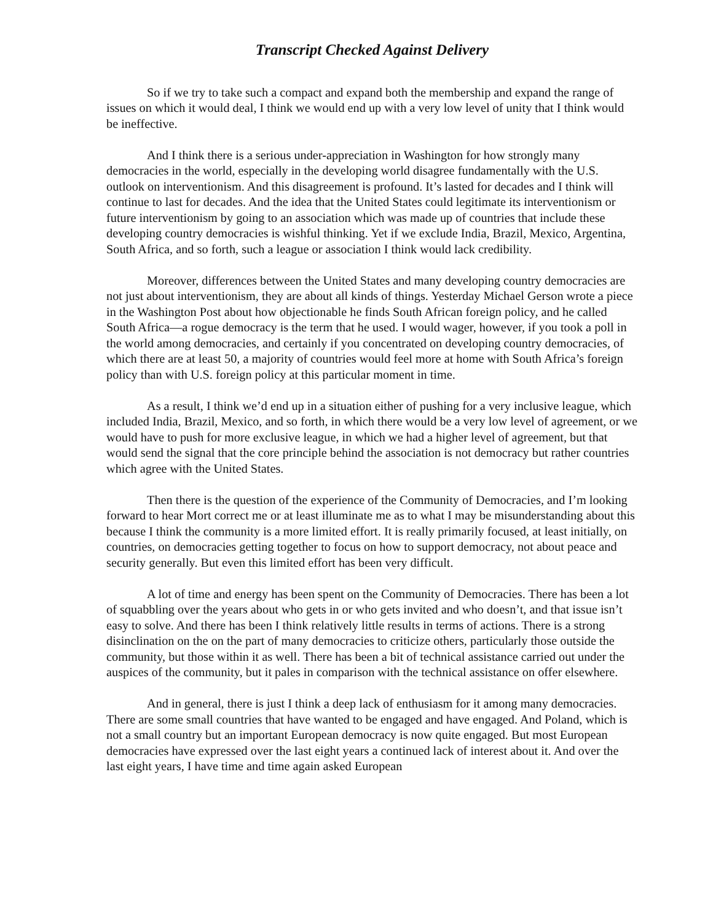Transcript Checked Against Delivery
So if we try to take such a compact and expand both the membership and expand the range of issues on which it would deal, I think we would end up with a very low level of unity that I think would be ineffective.
And I think there is a serious under-appreciation in Washington for how strongly many democracies in the world, especially in the developing world disagree fundamentally with the U.S. outlook on interventionism. And this disagreement is profound. It’s lasted for decades and I think will continue to last for decades. And the idea that the United States could legitimate its interventionism or future interventionism by going to an association which was made up of countries that include these developing country democracies is wishful thinking. Yet if we exclude India, Brazil, Mexico, Argentina, South Africa, and so forth, such a league or association I think would lack credibility.
Moreover, differences between the United States and many developing country democracies are not just about interventionism, they are about all kinds of things. Yesterday Michael Gerson wrote a piece in the Washington Post about how objectionable he finds South African foreign policy, and he called South Africa—a rogue democracy is the term that he used. I would wager, however, if you took a poll in the world among democracies, and certainly if you concentrated on developing country democracies, of which there are at least 50, a majority of countries would feel more at home with South Africa’s foreign policy than with U.S. foreign policy at this particular moment in time.
As a result, I think we’d end up in a situation either of pushing for a very inclusive league, which included India, Brazil, Mexico, and so forth, in which there would be a very low level of agreement, or we would have to push for more exclusive league, in which we had a higher level of agreement, but that would send the signal that the core principle behind the association is not democracy but rather countries which agree with the United States.
Then there is the question of the experience of the Community of Democracies, and I’m looking forward to hear Mort correct me or at least illuminate me as to what I may be misunderstanding about this because I think the community is a more limited effort. It is really primarily focused, at least initially, on countries, on democracies getting together to focus on how to support democracy, not about peace and security generally. But even this limited effort has been very difficult.
A lot of time and energy has been spent on the Community of Democracies. There has been a lot of squabbling over the years about who gets in or who gets invited and who doesn’t, and that issue isn’t easy to solve. And there has been I think relatively little results in terms of actions. There is a strong disinclination on the on the part of many democracies to criticize others, particularly those outside the community, but those within it as well. There has been a bit of technical assistance carried out under the auspices of the community, but it pales in comparison with the technical assistance on offer elsewhere.
And in general, there is just I think a deep lack of enthusiasm for it among many democracies. There are some small countries that have wanted to be engaged and have engaged. And Poland, which is not a small country but an important European democracy is now quite engaged. But most European democracies have expressed over the last eight years a continued lack of interest about it. And over the last eight years, I have time and time again asked European